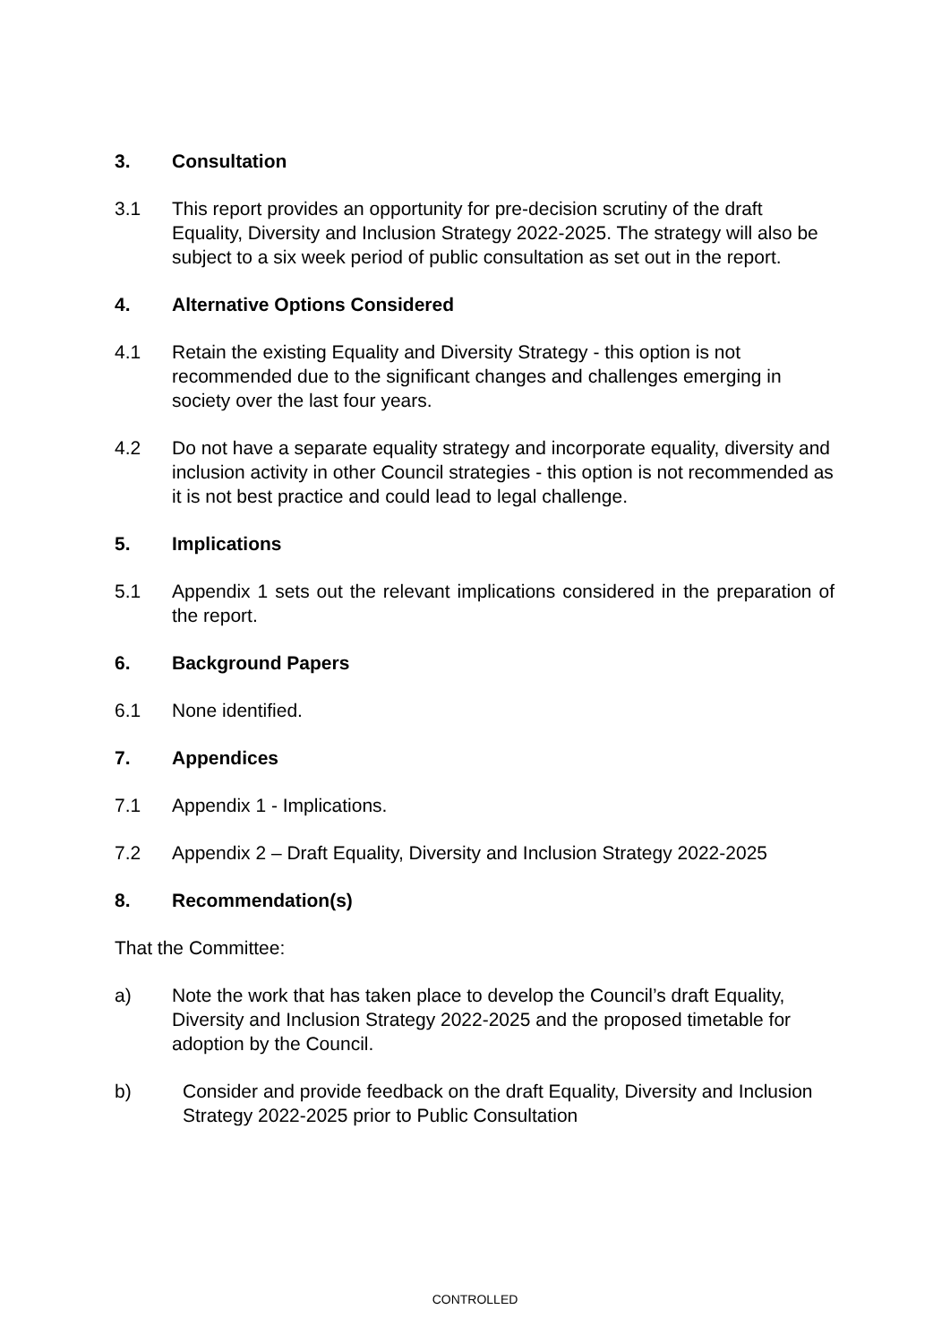3. Consultation
3.1 This report provides an opportunity for pre-decision scrutiny of the draft Equality, Diversity and Inclusion Strategy 2022-2025. The strategy will also be subject to a six week period of public consultation as set out in the report.
4. Alternative Options Considered
4.1 Retain the existing Equality and Diversity Strategy - this option is not recommended due to the significant changes and challenges emerging in society over the last four years.
4.2 Do not have a separate equality strategy and incorporate equality, diversity and inclusion activity in other Council strategies - this option is not recommended as it is not best practice and could lead to legal challenge.
5. Implications
5.1 Appendix 1 sets out the relevant implications considered in the preparation of the report.
6. Background Papers
6.1 None identified.
7. Appendices
7.1 Appendix 1 - Implications.
7.2 Appendix 2 – Draft Equality, Diversity and Inclusion Strategy 2022-2025
8. Recommendation(s)
That the Committee:
a) Note the work that has taken place to develop the Council’s draft Equality, Diversity and Inclusion Strategy 2022-2025 and the proposed timetable for adoption by the Council.
b) Consider and provide feedback on the draft Equality, Diversity and Inclusion Strategy 2022-2025 prior to Public Consultation
CONTROLLED